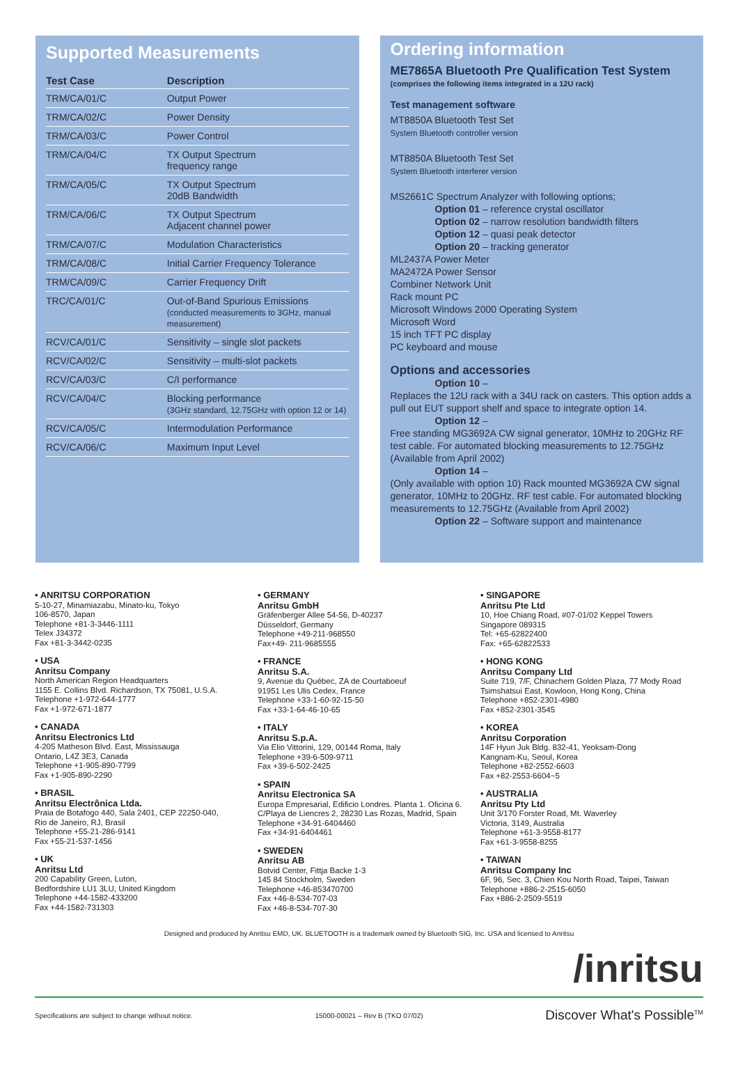Supported Measurements
| Test Case | Description |
| --- | --- |
| TRM/CA/01/C | Output Power |
| TRM/CA/02/C | Power Density |
| TRM/CA/03/C | Power Control |
| TRM/CA/04/C | TX Output Spectrum frequency range |
| TRM/CA/05/C | TX Output Spectrum 20dB Bandwidth |
| TRM/CA/06/C | TX Output Spectrum Adjacent channel power |
| TRM/CA/07/C | Modulation Characteristics |
| TRM/CA/08/C | Initial Carrier Frequency Tolerance |
| TRM/CA/09/C | Carrier Frequency Drift |
| TRC/CA/01/C | Out-of-Band Spurious Emissions (conducted measurements to 3GHz, manual measurement) |
| RCV/CA/01/C | Sensitivity – single slot packets |
| RCV/CA/02/C | Sensitivity – multi-slot packets |
| RCV/CA/03/C | C/I performance |
| RCV/CA/04/C | Blocking performance (3GHz standard, 12.75GHz with option 12 or 14) |
| RCV/CA/05/C | Intermodulation Performance |
| RCV/CA/06/C | Maximum Input Level |
Ordering information
ME7865A Bluetooth Pre Qualification Test System
(comprises the following items integrated in a 12U rack)
Test management software
MT8850A Bluetooth Test Set
System Bluetooth controller version
MT8850A Bluetooth Test Set
System Bluetooth interferer version
MS2661C Spectrum Analyzer with following options;
Option 01 – reference crystal oscillator
Option 02 – narrow resolution bandwidth filters
Option 12 – quasi peak detector
Option 20 – tracking generator
ML2437A Power Meter
MA2472A Power Sensor
Combiner Network Unit
Rack mount PC
Microsoft Windows 2000 Operating System
Microsoft Word
15 inch TFT PC display
PC keyboard and mouse
Options and accessories
Option 10 –
Replaces the 12U rack with a 34U rack on casters. This option adds a pull out EUT support shelf and space to integrate option 14.
Option 12 –
Free standing MG3692A CW signal generator, 10MHz to 20GHz RF test cable. For automated blocking measurements to 12.75GHz (Available from April 2002)
Option 14 –
(Only available with option 10) Rack mounted MG3692A CW signal generator, 10MHz to 20GHz. RF test cable. For automated blocking measurements to 12.75GHz (Available from April 2002)
Option 22 – Software support and maintenance
• ANRITSU CORPORATION
5-10-27, Minamiazabu, Minato-ku, Tokyo
106-8570, Japan
Telephone +81-3-3446-1111
Telex J34372
Fax +81-3-3442-0235
• USA
Anritsu Company
North American Region Headquarters
1155 E. Collins Blvd. Richardson, TX 75081, U.S.A.
Telephone +1-972-644-1777
Fax +1-972-671-1877
• CANADA
Anritsu Electronics Ltd
4-205 Matheson Blvd. East, Mississauga
Ontario, L4Z 3E3, Canada
Telephone +1-905-890-7799
Fax +1-905-890-2290
• BRASIL
Anritsu Electrônica Ltda.
Praia de Botafogo 440, Sala 2401, CEP 22250-040,
Rio de Janeiro, RJ, Brasil
Telephone +55-21-286-9141
Fax +55-21-537-1456
• UK
Anritsu Ltd
200 Capability Green, Luton,
Bedfordshire LU1 3LU, United Kingdom
Telephone +44-1582-433200
Fax +44-1582-731303
• GERMANY
Anritsu GmbH
Gräfenberger Allee 54-56, D-40237
Düsseldorf, Germany
Telephone +49-211-968550
Fax+49- 211-9685555
• FRANCE
Anritsu S.A.
9, Avenue du Québec, ZA de Courtaboeuf
91951 Les Ulis Cedex, France
Telephone +33-1-60-92-15-50
Fax +33-1-64-46-10-65
• ITALY
Anritsu S.p.A.
Via Elio Vittorini, 129, 00144 Roma, Italy
Telephone +39-6-509-9711
Fax +39-6-502-2425
• SPAIN
Anritsu Electronica SA
Europa Empresarial, Edificio Londres. Planta 1. Oficina 6.
C/Playa de Liencres 2, 28230 Las Rozas, Madrid, Spain
Telephone +34-91-6404460
Fax +34-91-6404461
• SWEDEN
Anritsu AB
Botvid Center, Fittja Backe 1-3
145 84 Stockholm, Sweden
Telephone +46-853470700
Fax +46-8-534-707-03
Fax +46-8-534-707-30
• SINGAPORE
Anritsu Pte Ltd
10, Hoe Chiang Road, #07-01/02 Keppel Towers
Singapore 089315
Tel: +65-62822400
Fax: +65-62822533
• HONG KONG
Anritsu Company Ltd
Suite 719, 7/F, Chinachem Golden Plaza, 77 Mody Road
Tsimshatsui East, Kowloon, Hong Kong, China
Telephone +852-2301-4980
Fax +852-2301-3545
• KOREA
Anritsu Corporation
14F Hyun Juk Bldg. 832-41, Yeoksam-Dong
Kangnam-Ku, Seoul, Korea
Telephone +82-2552-6603
Fax +82-2553-6604~5
• AUSTRALIA
Anritsu Pty Ltd
Unit 3/170 Forster Road, Mt. Waverley
Victoria, 3149, Australia
Telephone +61-3-9558-8177
Fax +61-3-9558-8255
• TAIWAN
Anritsu Company Inc
6F, 96, Sec. 3, Chien Kou North Road, Taipei, Taiwan
Telephone +886-2-2515-6050
Fax +886-2-2509-5519
Designed and produced by Anritsu EMD, UK. BLUETOOTH is a trademark owned by Bluetooth SIG, Inc. USA and licensed to Anritsu
/inritsu
Specifications are subject to change without notice. 15000-00021 – Rev B (TKO 07/02) Discover What's Possible<sup>TM</sup>